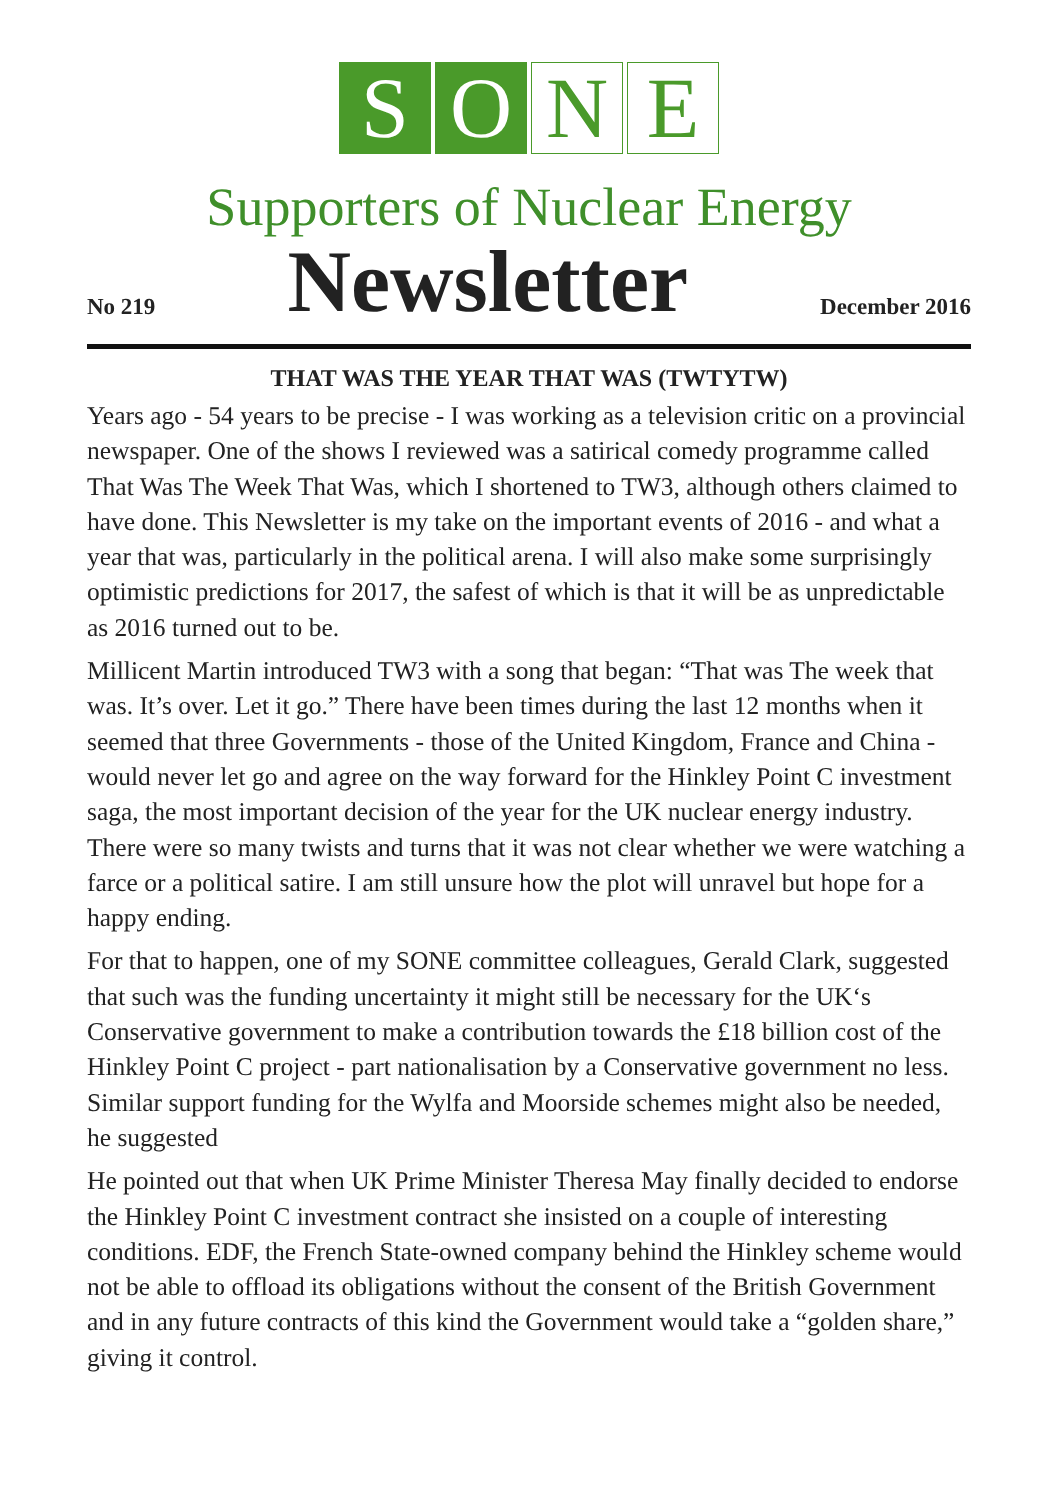S O N E
Supporters of Nuclear Energy
No 219
Newsletter
December 2016
THAT WAS THE YEAR THAT WAS (TWTYTW)
Years ago - 54 years to be precise - I was working as a television critic on a provincial newspaper. One of the shows I reviewed was a satirical comedy programme called That Was The Week That Was, which I shortened to TW3, although others claimed to have done. This Newsletter is my take on the important events of 2016 - and what a year that was, particularly in the political arena. I will also make some surprisingly optimistic predictions for 2017, the safest of which is that it will be as unpredictable as 2016 turned out to be.
Millicent Martin introduced TW3 with a song that began: “That was The week that was. It’s over. Let it go.” There have been times during the last 12 months when it seemed that three Governments - those of the United Kingdom, France and China - would never let go and agree on the way forward for the Hinkley Point C investment saga, the most important decision of the year for the UK nuclear energy industry. There were so many twists and turns that it was not clear whether we were watching a farce or a political satire. I am still unsure how the plot will unravel but hope for a happy ending.
For that to happen, one of my SONE committee colleagues, Gerald Clark, suggested that such was the funding uncertainty it might still be necessary for the UK‘s Conservative government to make a contribution towards the £18 billion cost of the Hinkley Point C project - part nationalisation by a Conservative government no less. Similar support funding for the Wylfa and Moorside schemes might also be needed, he suggested
He pointed out that when UK Prime Minister Theresa May finally decided to endorse the Hinkley Point C investment contract she insisted on a couple of interesting conditions. EDF, the French State-owned company behind the Hinkley scheme would not be able to offload its obligations without the consent of the British Government and in any future contracts of this kind the Government would take a “golden share,” giving it control.